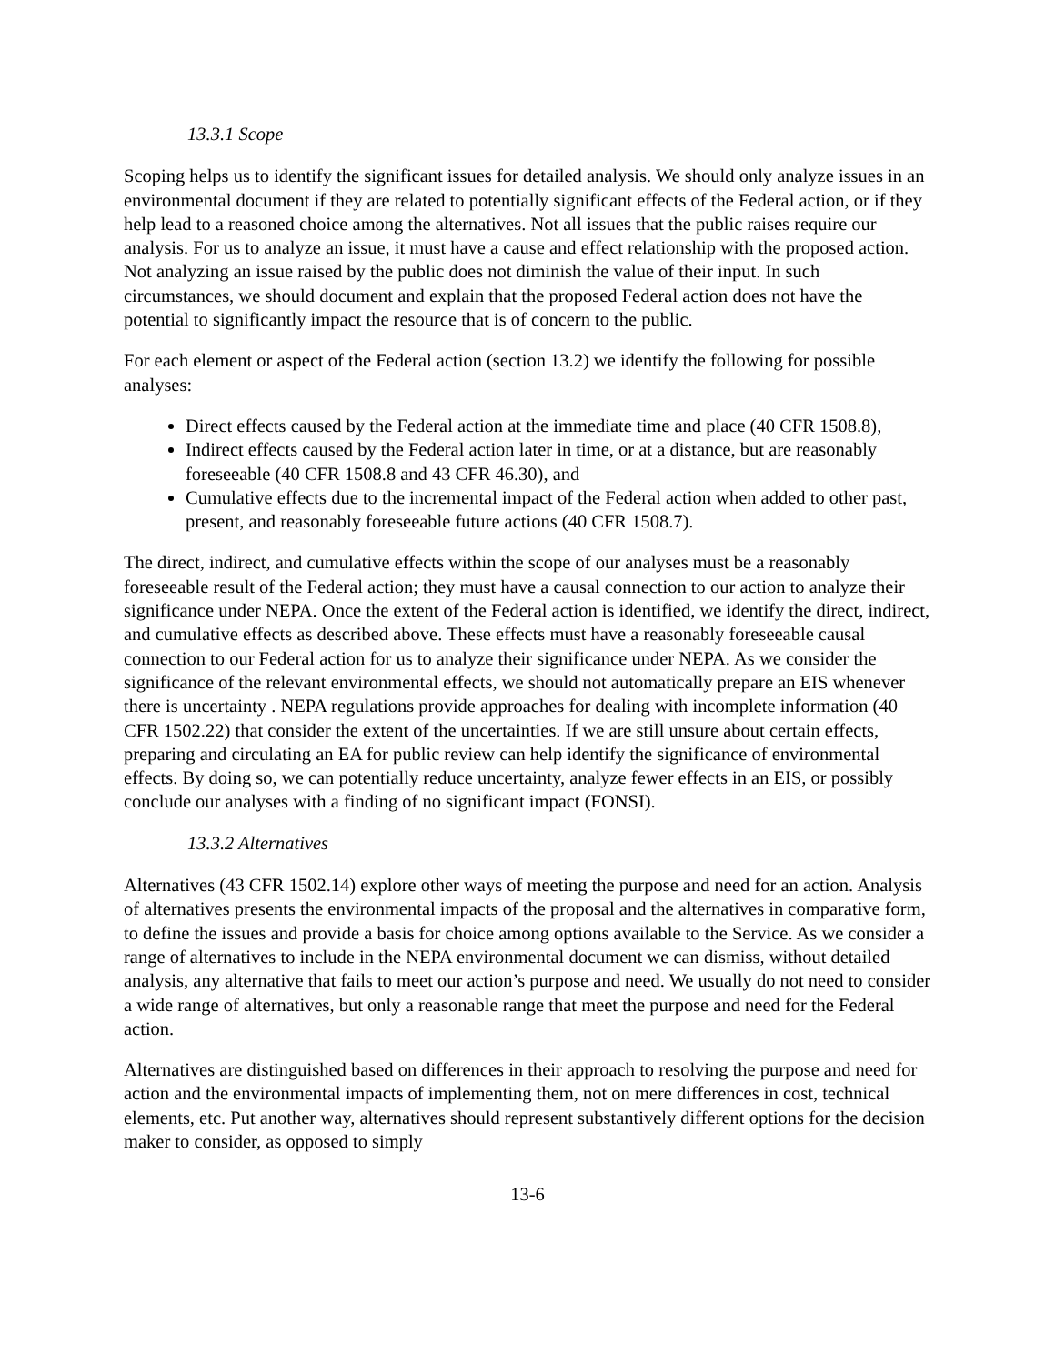13.3.1 Scope
Scoping helps us to identify the significant issues for detailed analysis. We should only analyze issues in an environmental document if they are related to potentially significant effects of the Federal action, or if they help lead to a reasoned choice among the alternatives. Not all issues that the public raises require our analysis. For us to analyze an issue, it must have a cause and effect relationship with the proposed action. Not analyzing an issue raised by the public does not diminish the value of their input. In such circumstances, we should document and explain that the proposed Federal action does not have the potential to significantly impact the resource that is of concern to the public.
For each element or aspect of the Federal action (section 13.2) we identify the following for possible analyses:
Direct effects caused by the Federal action at the immediate time and place (40 CFR 1508.8),
Indirect effects caused by the Federal action later in time, or at a distance, but are reasonably foreseeable (40 CFR 1508.8 and 43 CFR 46.30), and
Cumulative effects due to the incremental impact of the Federal action when added to other past, present, and reasonably foreseeable future actions (40 CFR 1508.7).
The direct, indirect, and cumulative effects within the scope of our analyses must be a reasonably foreseeable result of the Federal action; they must have a causal connection to our action to analyze their significance under NEPA. Once the extent of the Federal action is identified, we identify the direct, indirect, and cumulative effects as described above. These effects must have a reasonably foreseeable causal connection to our Federal action for us to analyze their significance under NEPA. As we consider the significance of the relevant environmental effects, we should not automatically prepare an EIS whenever there is uncertainty . NEPA regulations provide approaches for dealing with incomplete information (40 CFR 1502.22) that consider the extent of the uncertainties. If we are still unsure about certain effects, preparing and circulating an EA for public review can help identify the significance of environmental effects. By doing so, we can potentially reduce uncertainty, analyze fewer effects in an EIS, or possibly conclude our analyses with a finding of no significant impact (FONSI).
13.3.2 Alternatives
Alternatives (43 CFR 1502.14) explore other ways of meeting the purpose and need for an action. Analysis of alternatives presents the environmental impacts of the proposal and the alternatives in comparative form, to define the issues and provide a basis for choice among options available to the Service. As we consider a range of alternatives to include in the NEPA environmental document we can dismiss, without detailed analysis, any alternative that fails to meet our action’s purpose and need. We usually do not need to consider a wide range of alternatives, but only a reasonable range that meet the purpose and need for the Federal action.
Alternatives are distinguished based on differences in their approach to resolving the purpose and need for action and the environmental impacts of implementing them, not on mere differences in cost, technical elements, etc. Put another way, alternatives should represent substantively different options for the decision maker to consider, as opposed to simply
13-6